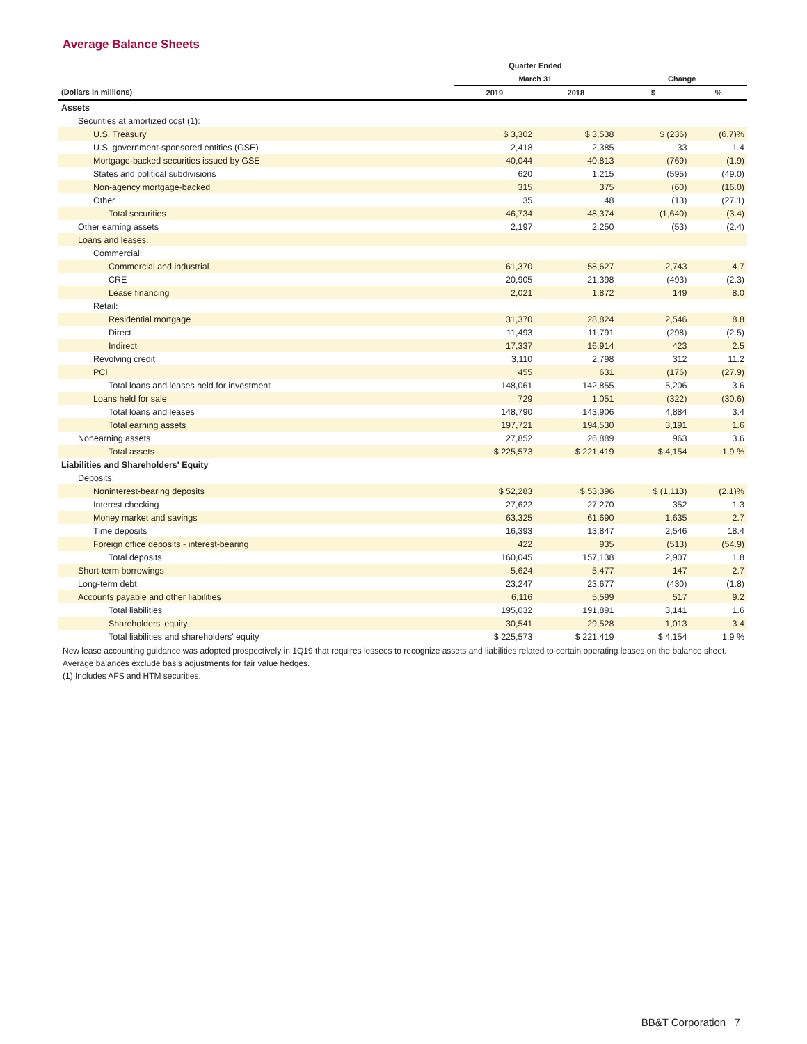Average Balance Sheets
| | Quarter Ended | | | |
| --- | --- | --- | --- | --- |
| | March 31 | | Change | |
| (Dollars in millions) | 2019 | 2018 | $ | % |
| Assets | | | | |
| Securities at amortized cost (1): | | | | |
| U.S. Treasury | $ 3,302 | $ 3,538 | $ (236) | (6.7)% |
| U.S. government-sponsored entities (GSE) | 2,418 | 2,385 | 33 | 1.4 |
| Mortgage-backed securities issued by GSE | 40,044 | 40,813 | (769) | (1.9) |
| States and political subdivisions | 620 | 1,215 | (595) | (49.0) |
| Non-agency mortgage-backed | 315 | 375 | (60) | (16.0) |
| Other | 35 | 48 | (13) | (27.1) |
| Total securities | 46,734 | 48,374 | (1,640) | (3.4) |
| Other earning assets | 2,197 | 2,250 | (53) | (2.4) |
| Loans and leases: | | | | |
| Commercial: | | | | |
| Commercial and industrial | 61,370 | 58,627 | 2,743 | 4.7 |
| CRE | 20,905 | 21,398 | (493) | (2.3) |
| Lease financing | 2,021 | 1,872 | 149 | 8.0 |
| Retail: | | | | |
| Residential mortgage | 31,370 | 28,824 | 2,546 | 8.8 |
| Direct | 11,493 | 11,791 | (298) | (2.5) |
| Indirect | 17,337 | 16,914 | 423 | 2.5 |
| Revolving credit | 3,110 | 2,798 | 312 | 11.2 |
| PCI | 455 | 631 | (176) | (27.9) |
| Total loans and leases held for investment | 148,061 | 142,855 | 5,206 | 3.6 |
| Loans held for sale | 729 | 1,051 | (322) | (30.6) |
| Total loans and leases | 148,790 | 143,906 | 4,884 | 3.4 |
| Total earning assets | 197,721 | 194,530 | 3,191 | 1.6 |
| Nonearning assets | 27,852 | 26,889 | 963 | 3.6 |
| Total assets | $ 225,573 | $ 221,419 | $ 4,154 | 1.9 % |
| Liabilities and Shareholders' Equity | | | | |
| Deposits: | | | | |
| Noninterest-bearing deposits | $ 52,283 | $ 53,396 | $ (1,113) | (2.1)% |
| Interest checking | 27,622 | 27,270 | 352 | 1.3 |
| Money market and savings | 63,325 | 61,690 | 1,635 | 2.7 |
| Time deposits | 16,393 | 13,847 | 2,546 | 18.4 |
| Foreign office deposits - interest-bearing | 422 | 935 | (513) | (54.9) |
| Total deposits | 160,045 | 157,138 | 2,907 | 1.8 |
| Short-term borrowings | 5,624 | 5,477 | 147 | 2.7 |
| Long-term debt | 23,247 | 23,677 | (430) | (1.8) |
| Accounts payable and other liabilities | 6,116 | 5,599 | 517 | 9.2 |
| Total liabilities | 195,032 | 191,891 | 3,141 | 1.6 |
| Shareholders' equity | 30,541 | 29,528 | 1,013 | 3.4 |
| Total liabilities and shareholders' equity | $ 225,573 | $ 221,419 | $ 4,154 | 1.9 % |
New lease accounting guidance was adopted prospectively in 1Q19 that requires lessees to recognize assets and liabilities related to certain operating leases on the balance sheet.
Average balances exclude basis adjustments for fair value hedges.
(1) Includes AFS and HTM securities.
BB&T Corporation 7